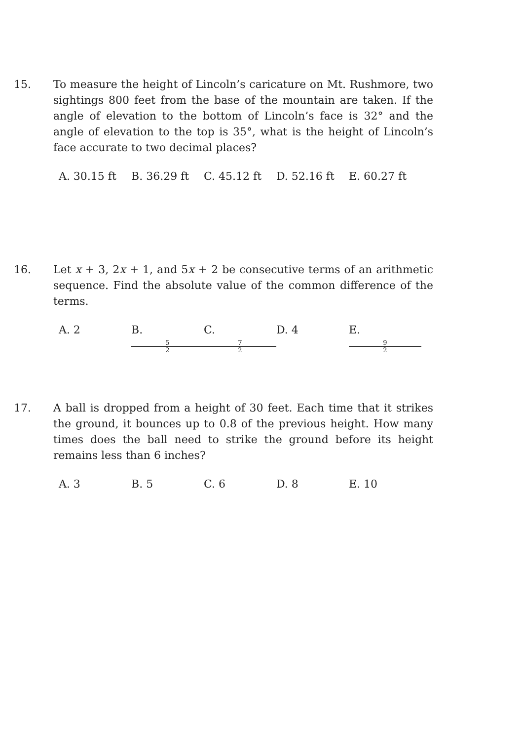15. To measure the height of Lincoln’s caricature on Mt. Rushmore, two sightings 800 feet from the base of the mountain are taken. If the angle of elevation to the bottom of Lincoln’s face is 32° and the angle of elevation to the top is 35°, what is the height of Lincoln’s face accurate to two decimal places?
A. 30.15 ft B. 36.29 ft C. 45.12 ft D. 52.16 ft E. 60.27 ft
16. Let x + 3, 2x + 1, and 5x + 2 be consecutive terms of an arithmetic sequence. Find the absolute value of the common difference of the terms.
A. 2 B. 5 2 C. 7 2 D. 4 E. 9 2
17. A ball is dropped from a height of 30 feet. Each time that it strikes the ground, it bounces up to 0.8 of the previous height. How many times does the ball need to strike the ground before its height remains less than 6 inches?
A. 3 B. 5 C. 6 D. 8 E. 10